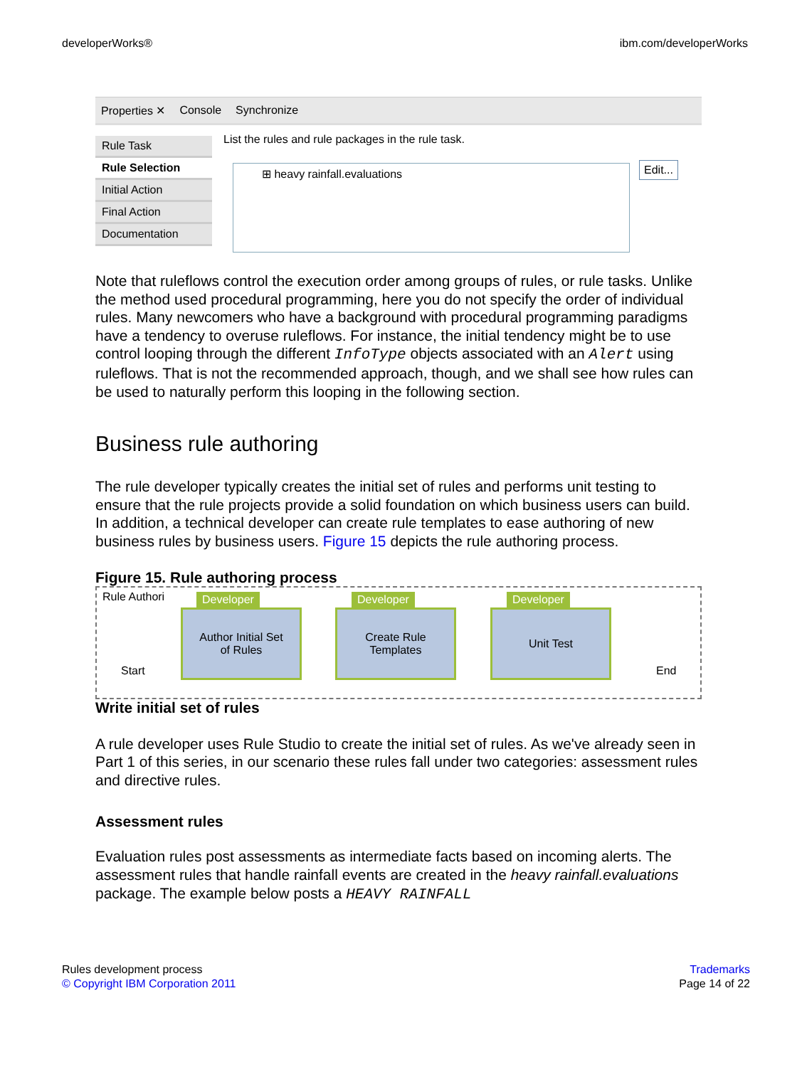developerWorks® ibm.com/developerWorks
Properties ✕ Console Synchronize
Rule Task
Rule Selection
Initial Action
Final Action
Documentation
List the rules and rule packages in the rule task.
⊞ heavy rainfall.evaluations Edit...
Note that ruleflows control the execution order among groups of rules, or rule tasks. Unlike the method used procedural programming, here you do not specify the order of individual rules. Many newcomers who have a background with procedural programming paradigms have a tendency to overuse ruleflows. For instance, the initial tendency might be to use control looping through the different InfoType objects associated with an Alert using ruleflows. That is not the recommended approach, though, and we shall see how rules can be used to naturally perform this looping in the following section.
Business rule authoring
The rule developer typically creates the initial set of rules and performs unit testing to ensure that the rule projects provide a solid foundation on which business users can build. In addition, a technical developer can create rule templates to ease authoring of new business rules by business users. Figure 15 depicts the rule authoring process.
Figure 15. Rule authoring process
Rule Authori
Start
Author Initial Set
of Rules
Developer
Create Rule
Templates
Developer
Unit Test
Developer
End
Write initial set of rules
A rule developer uses Rule Studio to create the initial set of rules. As we've already seen in Part 1 of this series, in our scenario these rules fall under two categories: assessment rules and directive rules.
Assessment rules
Evaluation rules post assessments as intermediate facts based on incoming alerts. The assessment rules that handle rainfall events are created in the heavy rainfall.evaluations package. The example below posts a HEAVY RAINFALL
Rules development process
© Copyright IBM Corporation 2011
Trademarks
Page 14 of 22